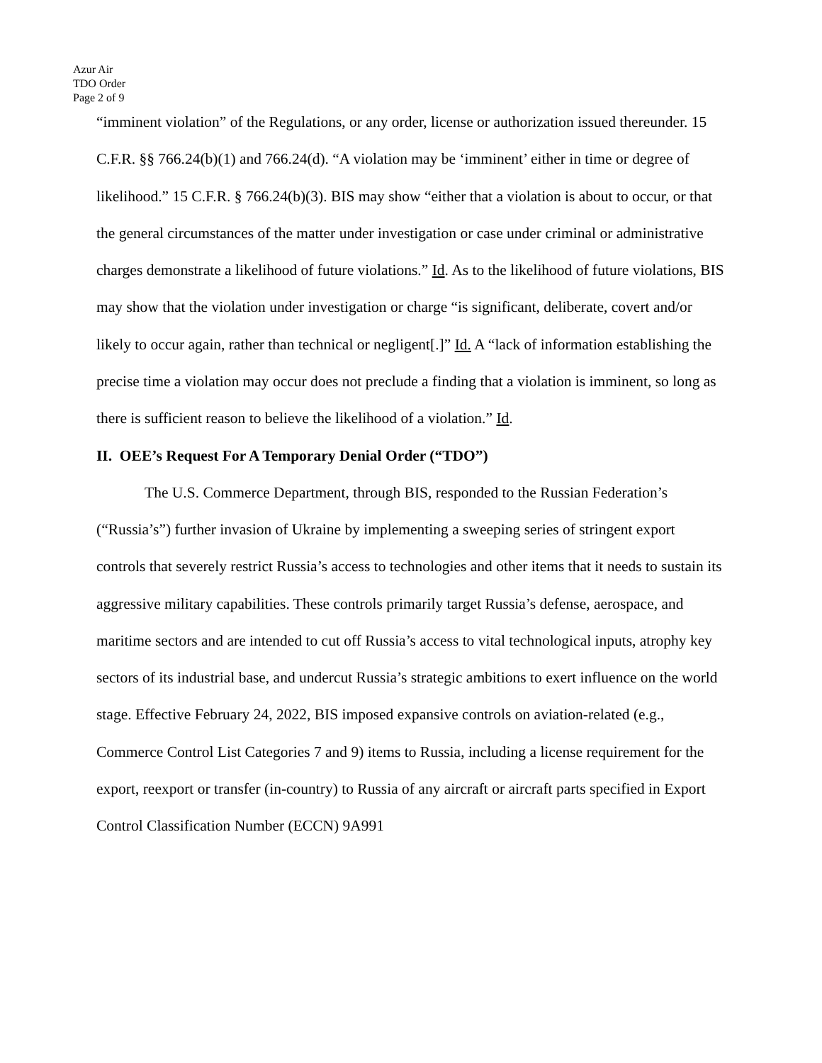Azur Air
TDO Order
Page 2 of 9
“imminent violation” of the Regulations, or any order, license or authorization issued thereunder. 15 C.F.R. §§ 766.24(b)(1) and 766.24(d). “A violation may be ‘imminent’ either in time or degree of likelihood.” 15 C.F.R. § 766.24(b)(3). BIS may show “either that a violation is about to occur, or that the general circumstances of the matter under investigation or case under criminal or administrative charges demonstrate a likelihood of future violations.” Id. As to the likelihood of future violations, BIS may show that the violation under investigation or charge “is significant, deliberate, covert and/or likely to occur again, rather than technical or negligent[.]” Id. A “lack of information establishing the precise time a violation may occur does not preclude a finding that a violation is imminent, so long as there is sufficient reason to believe the likelihood of a violation.” Id.
II. OEE’s Request For A Temporary Denial Order (“TDO”)
The U.S. Commerce Department, through BIS, responded to the Russian Federation’s (“Russia’s”) further invasion of Ukraine by implementing a sweeping series of stringent export controls that severely restrict Russia’s access to technologies and other items that it needs to sustain its aggressive military capabilities. These controls primarily target Russia’s defense, aerospace, and maritime sectors and are intended to cut off Russia’s access to vital technological inputs, atrophy key sectors of its industrial base, and undercut Russia’s strategic ambitions to exert influence on the world stage. Effective February 24, 2022, BIS imposed expansive controls on aviation-related (e.g., Commerce Control List Categories 7 and 9) items to Russia, including a license requirement for the export, reexport or transfer (in-country) to Russia of any aircraft or aircraft parts specified in Export Control Classification Number (ECCN) 9A991